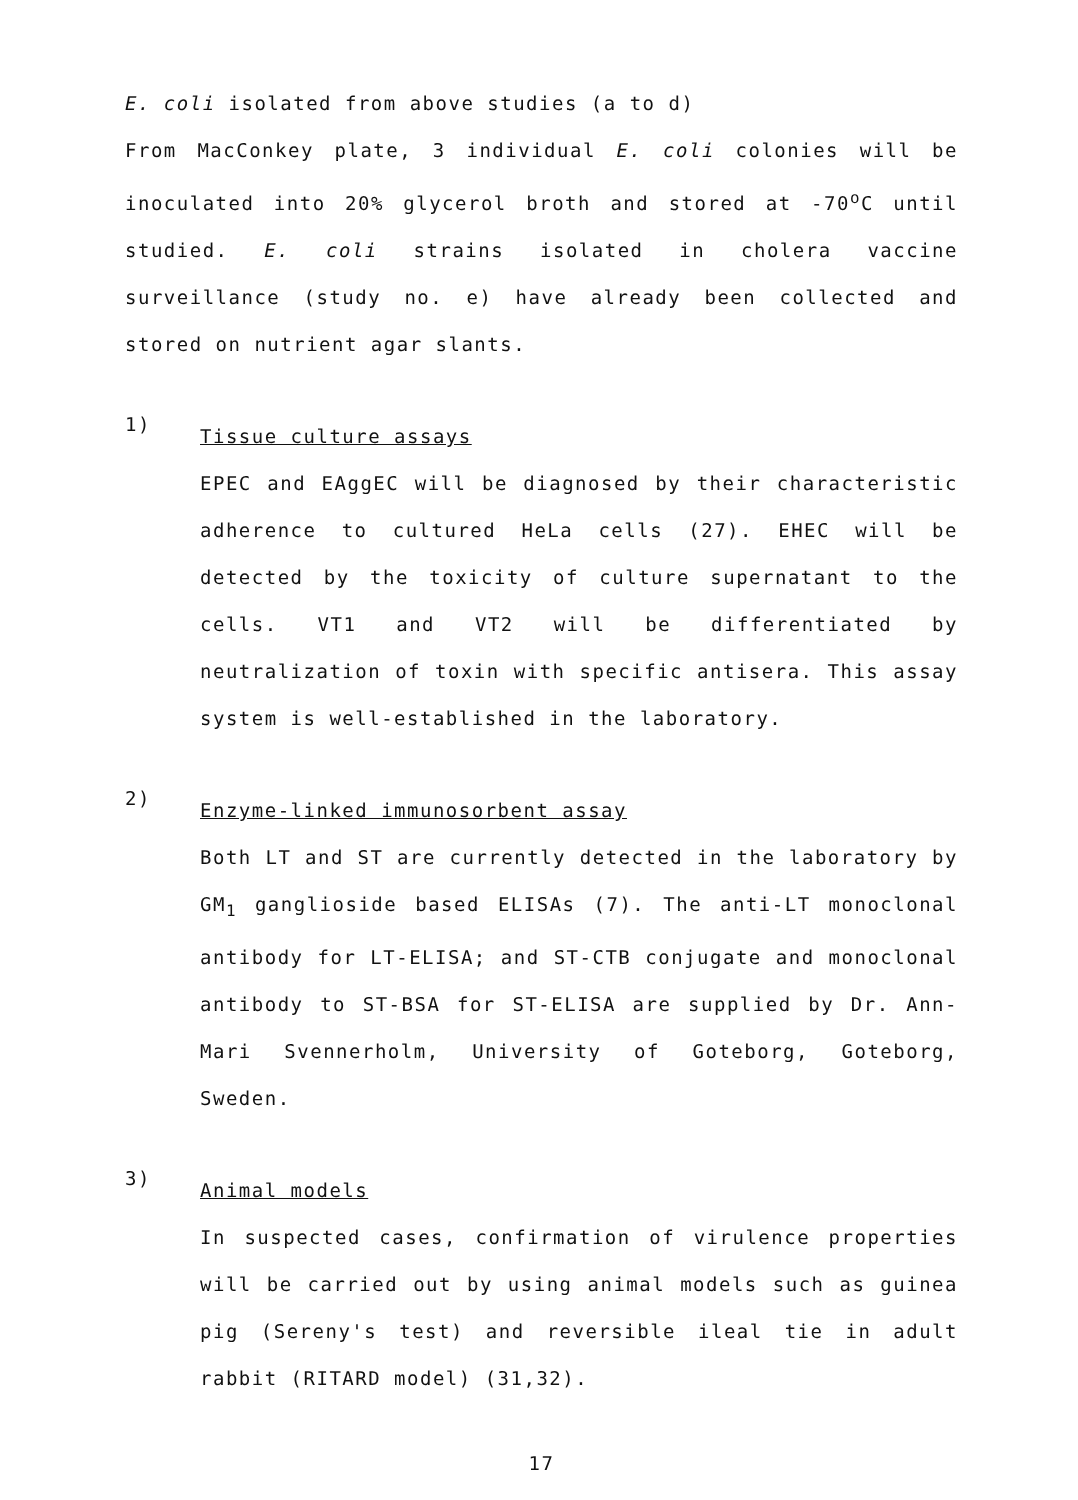E. coli isolated from above studies (a to d)
From MacConkey plate, 3 individual E. coli colonies will be inoculated into 20% glycerol broth and stored at -70<sup>o</sup>C until studied. E. coli strains isolated in cholera vaccine surveillance (study no. e) have already been collected and stored on nutrient agar slants.
1)
Tissue culture assays
EPEC and EAggEC will be diagnosed by their characteristic adherence to cultured HeLa cells (27). EHEC will be detected by the toxicity of culture supernatant to the cells. VT1 and VT2 will be differentiated by neutralization of toxin with specific antisera. This assay system is well-established in the laboratory.
2)
Enzyme-linked immunosorbent assay
Both LT and ST are currently detected in the laboratory by GM<sub>1</sub> ganglioside based ELISAs (7). The anti-LT monoclonal antibody for LT-ELISA; and ST-CTB conjugate and monoclonal antibody to ST-BSA for ST-ELISA are supplied by Dr. Ann-Mari Svennerholm, University of Goteborg, Goteborg, Sweden.
3)
Animal models
In suspected cases, confirmation of virulence properties will be carried out by using animal models such as guinea pig (Sereny's test) and reversible ileal tie in adult rabbit (RITARD model) (31,32).
17